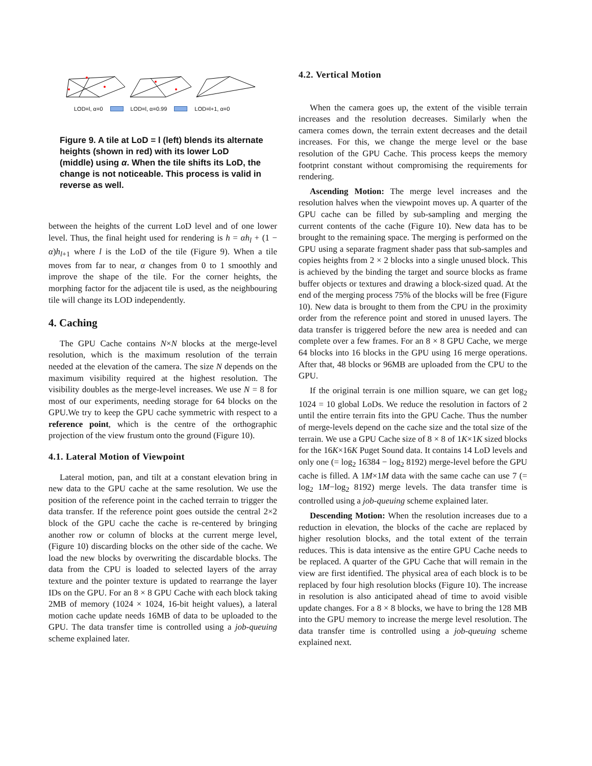LOD=l, α=0 LOD=l, α=0.99 LOD=l+1, α=0
Figure 9. A tile at LoD = l (left) blends its alternate heights (shown in red) with its lower LoD (middle) using α. When the tile shifts its LoD, the change is not noticeable. This process is valid in reverse as well.
between the heights of the current LoD level and of one lower level. Thus, the final height used for rendering is h = αh<sub>l</sub> + (1 − α)h<sub>l+1</sub> where l is the LoD of the tile (Figure 9). When a tile moves from far to near, α changes from 0 to 1 smoothly and improve the shape of the tile. For the corner heights, the morphing factor for the adjacent tile is used, as the neighbouring tile will change its LOD independently.
4. Caching
The GPU Cache contains N×N blocks at the merge-level resolution, which is the maximum resolution of the terrain needed at the elevation of the camera. The size N depends on the maximum visibility required at the highest resolution. The visibility doubles as the merge-level increases. We use N = 8 for most of our experiments, needing storage for 64 blocks on the GPU.We try to keep the GPU cache symmetric with respect to a reference point, which is the centre of the orthographic projection of the view frustum onto the ground (Figure 10).
4.1. Lateral Motion of Viewpoint
Lateral motion, pan, and tilt at a constant elevation bring in new data to the GPU cache at the same resolution. We use the position of the reference point in the cached terrain to trigger the data transfer. If the reference point goes outside the central 2×2 block of the GPU cache the cache is re-centered by bringing another row or column of blocks at the current merge level, (Figure 10) discarding blocks on the other side of the cache. We load the new blocks by overwriting the discardable blocks. The data from the CPU is loaded to selected layers of the array texture and the pointer texture is updated to rearrange the layer IDs on the GPU. For an 8 × 8 GPU Cache with each block taking 2MB of memory (1024 × 1024, 16-bit height values), a lateral motion cache update needs 16MB of data to be uploaded to the GPU. The data transfer time is controlled using a job-queuing scheme explained later.
4.2. Vertical Motion
When the camera goes up, the extent of the visible terrain increases and the resolution decreases. Similarly when the camera comes down, the terrain extent decreases and the detail increases. For this, we change the merge level or the base resolution of the GPU Cache. This process keeps the memory footprint constant without compromising the requirements for rendering.
Ascending Motion: The merge level increases and the resolution halves when the viewpoint moves up. A quarter of the GPU cache can be filled by sub-sampling and merging the current contents of the cache (Figure 10). New data has to be brought to the remaining space. The merging is performed on the GPU using a separate fragment shader pass that sub-samples and copies heights from 2 × 2 blocks into a single unused block. This is achieved by the binding the target and source blocks as frame buffer objects or textures and drawing a block-sized quad. At the end of the merging process 75% of the blocks will be free (Figure 10). New data is brought to them from the CPU in the proximity order from the reference point and stored in unused layers. The data transfer is triggered before the new area is needed and can complete over a few frames. For an 8 × 8 GPU Cache, we merge 64 blocks into 16 blocks in the GPU using 16 merge operations. After that, 48 blocks or 96MB are uploaded from the CPU to the GPU.
If the original terrain is one million square, we can get log<sub>2</sub> 1024 = 10 global LoDs. We reduce the resolution in factors of 2 until the entire terrain fits into the GPU Cache. Thus the number of merge-levels depend on the cache size and the total size of the terrain. We use a GPU Cache size of 8 × 8 of 1K×1K sized blocks for the 16K×16K Puget Sound data. It contains 14 LoD levels and only one (= log<sub>2</sub> 16384 − log<sub>2</sub> 8192) merge-level before the GPU cache is filled. A 1M×1M data with the same cache can use 7 (= log<sub>2</sub> 1M−log<sub>2</sub> 8192) merge levels. The data transfer time is controlled using a job-queuing scheme explained later.
Descending Motion: When the resolution increases due to a reduction in elevation, the blocks of the cache are replaced by higher resolution blocks, and the total extent of the terrain reduces. This is data intensive as the entire GPU Cache needs to be replaced. A quarter of the GPU Cache that will remain in the view are first identified. The physical area of each block is to be replaced by four high resolution blocks (Figure 10). The increase in resolution is also anticipated ahead of time to avoid visible update changes. For a 8 × 8 blocks, we have to bring the 128 MB into the GPU memory to increase the merge level resolution. The data transfer time is controlled using a job-queuing scheme explained next.